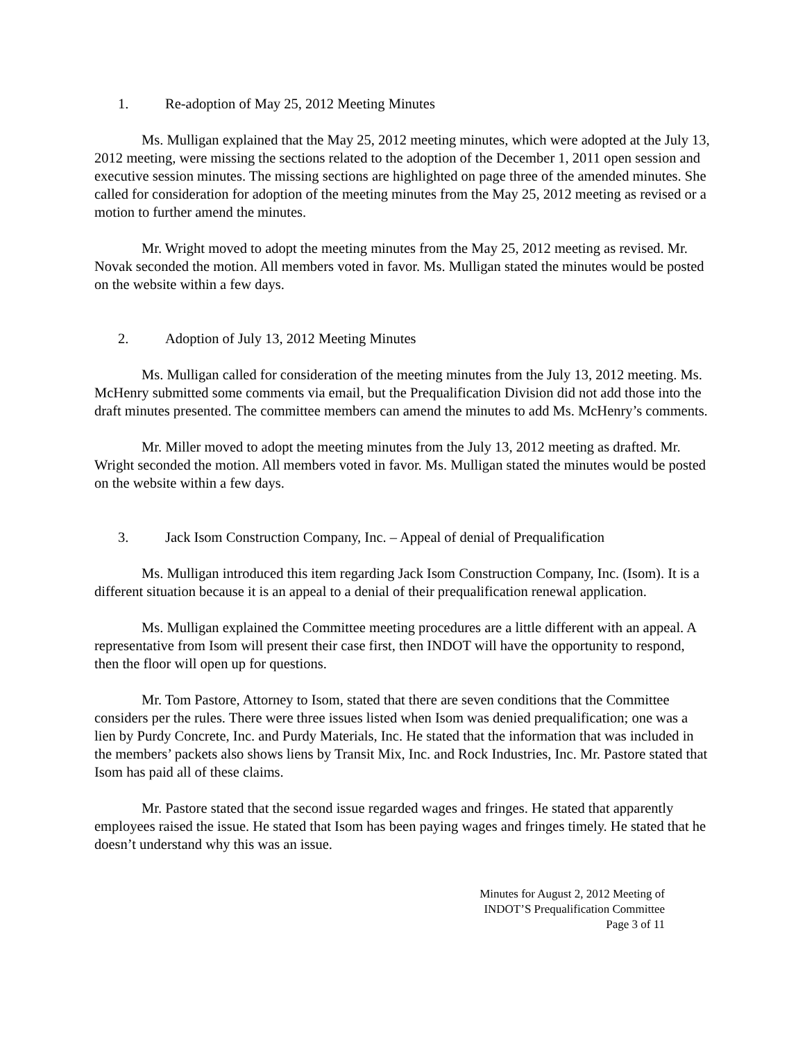1. Re-adoption of May 25, 2012 Meeting Minutes
Ms. Mulligan explained that the May 25, 2012 meeting minutes, which were adopted at the July 13, 2012 meeting, were missing the sections related to the adoption of the December 1, 2011 open session and executive session minutes. The missing sections are highlighted on page three of the amended minutes. She called for consideration for adoption of the meeting minutes from the May 25, 2012 meeting as revised or a motion to further amend the minutes.
Mr. Wright moved to adopt the meeting minutes from the May 25, 2012 meeting as revised. Mr. Novak seconded the motion. All members voted in favor. Ms. Mulligan stated the minutes would be posted on the website within a few days.
2. Adoption of July 13, 2012 Meeting Minutes
Ms. Mulligan called for consideration of the meeting minutes from the July 13, 2012 meeting. Ms. McHenry submitted some comments via email, but the Prequalification Division did not add those into the draft minutes presented. The committee members can amend the minutes to add Ms. McHenry’s comments.
Mr. Miller moved to adopt the meeting minutes from the July 13, 2012 meeting as drafted. Mr. Wright seconded the motion. All members voted in favor. Ms. Mulligan stated the minutes would be posted on the website within a few days.
3. Jack Isom Construction Company, Inc. – Appeal of denial of Prequalification
Ms. Mulligan introduced this item regarding Jack Isom Construction Company, Inc. (Isom). It is a different situation because it is an appeal to a denial of their prequalification renewal application.
Ms. Mulligan explained the Committee meeting procedures are a little different with an appeal. A representative from Isom will present their case first, then INDOT will have the opportunity to respond, then the floor will open up for questions.
Mr. Tom Pastore, Attorney to Isom, stated that there are seven conditions that the Committee considers per the rules. There were three issues listed when Isom was denied prequalification; one was a lien by Purdy Concrete, Inc. and Purdy Materials, Inc. He stated that the information that was included in the members’ packets also shows liens by Transit Mix, Inc. and Rock Industries, Inc. Mr. Pastore stated that Isom has paid all of these claims.
Mr. Pastore stated that the second issue regarded wages and fringes. He stated that apparently employees raised the issue. He stated that Isom has been paying wages and fringes timely. He stated that he doesn’t understand why this was an issue.
Minutes for August 2, 2012 Meeting of
INDOT’S Prequalification Committee
Page 3 of 11